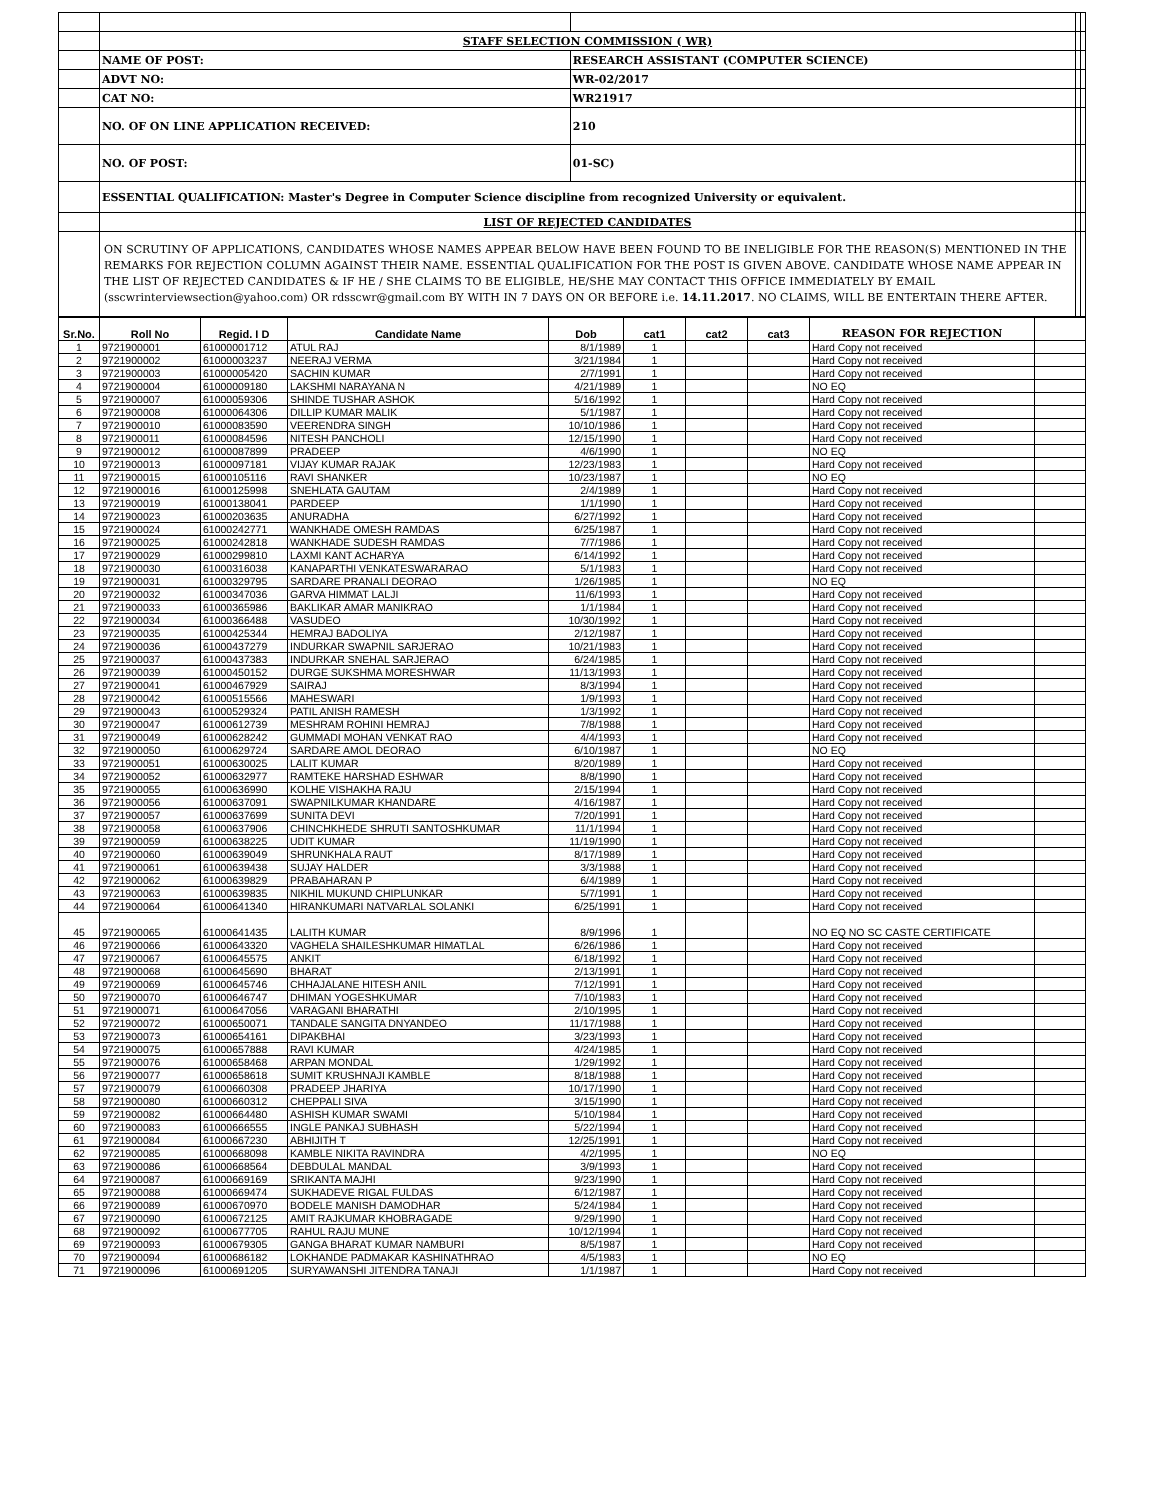| | STAFF SELECTION COMMISSION ( WR) | | | | |
| | NAME OF POST: | RESEARCH ASSISTANT (COMPUTER SCIENCE) | | | |
| | ADVT NO: | WR-02/2017 | | | |
| | CAT NO: | WR21917 | | | |
| | NO. OF ON LINE APPLICATION RECEIVED: | 210 | | | |
| | NO. OF POST: | 01-SC) | | | |
| | ESSENTIAL QUALIFICATION: Master's Degree in Computer Science discipline from recognized University or equivalent. | | | | |
| | LIST OF REJECTED CANDIDATES | | | | |
| | ON SCRUTINY OF APPLICATIONS, CANDIDATES WHOSE NAMES APPEAR BELOW HAVE BEEN FOUND TO BE INELIGIBLE FOR THE REASON(S) MENTIONED IN THE REMARKS FOR REJECTION COLUMN AGAINST THEIR NAME. ESSENTIAL QUALIFICATION FOR THE POST IS GIVEN ABOVE. CANDIDATE WHOSE NAME APPEAR IN THE LIST OF REJECTED CANDIDATES & IF HE / SHE CLAIMS TO BE ELIGIBLE, HE/SHE MAY CONTACT THIS OFFICE IMMEDIATELY BY EMAIL (sscwrinterviewsection@yahoo.com) OR rdsscwr@gmail.com BY WITH IN 7 DAYS ON OR BEFORE i.e. 14.11.2017 . NO CLAIMS, WILL BE ENTERTAIN THERE AFTER. | | | | |
| Sr.No. | Roll No | Regid. I D | Candidate Name | Dob | cat1 | cat2 | cat3 | REASON FOR REJECTION | |
| --- | --- | --- | --- | --- | --- | --- | --- | --- | --- |
| 1 | 9721900001 | 61000001712 | ATUL RAJ | 8/1/1989 | 1 | | | Hard Copy not received | |
| 2 | 9721900002 | 61000003237 | NEERAJ VERMA | 3/21/1984 | 1 | | | Hard Copy not received | |
| 3 | 9721900003 | 61000005420 | SACHIN KUMAR | 2/7/1991 | 1 | | | Hard Copy not received | |
| 4 | 9721900004 | 61000009180 | LAKSHMI NARAYANA N | 4/21/1989 | 1 | | | NO EQ | |
| 5 | 9721900007 | 61000059306 | SHINDE TUSHAR ASHOK | 5/16/1992 | 1 | | | Hard Copy not received | |
| 6 | 9721900008 | 61000064306 | DILLIP KUMAR MALIK | 5/1/1987 | 1 | | | Hard Copy not received | |
| 7 | 9721900010 | 61000083590 | VEERENDRA SINGH | 10/10/1986 | 1 | | | Hard Copy not received | |
| 8 | 9721900011 | 61000084596 | NITESH PANCHOLI | 12/15/1990 | 1 | | | Hard Copy not received | |
| 9 | 9721900012 | 61000087899 | PRADEEP | 4/6/1990 | 1 | | | NO EQ | |
| 10 | 9721900013 | 61000097181 | VIJAY KUMAR RAJAK | 12/23/1983 | 1 | | | Hard Copy not received | |
| 11 | 9721900015 | 61000105116 | RAVI SHANKER | 10/23/1987 | 1 | | | NO EQ | |
| 12 | 9721900016 | 61000125998 | SNEHLATA GAUTAM | 2/4/1989 | 1 | | | Hard Copy not received | |
| 13 | 9721900019 | 61000138041 | PARDEEP | 1/1/1990 | 1 | | | Hard Copy not received | |
| 14 | 9721900023 | 61000203635 | ANURADHA | 6/27/1992 | 1 | | | Hard Copy not received | |
| 15 | 9721900024 | 61000242771 | WANKHADE OMESH RAMDAS | 6/25/1987 | 1 | | | Hard Copy not received | |
| 16 | 9721900025 | 61000242818 | WANKHADE SUDESH RAMDAS | 7/7/1986 | 1 | | | Hard Copy not received | |
| 17 | 9721900029 | 61000299810 | LAXMI KANT ACHARYA | 6/14/1992 | 1 | | | Hard Copy not received | |
| 18 | 9721900030 | 61000316038 | KANAPARTHI VENKATESWARARAO | 5/1/1983 | 1 | | | Hard Copy not received | |
| 19 | 9721900031 | 61000329795 | SARDARE PRANALI DEORAO | 1/26/1985 | 1 | | | NO EQ | |
| 20 | 9721900032 | 61000347036 | GARVA HIMMAT LALJI | 11/6/1993 | 1 | | | Hard Copy not received | |
| 21 | 9721900033 | 61000365986 | BAKLIKAR AMAR MANIKRAO | 1/1/1984 | 1 | | | Hard Copy not received | |
| 22 | 9721900034 | 61000366488 | VASUDEO | 10/30/1992 | 1 | | | Hard Copy not received | |
| 23 | 9721900035 | 61000425344 | HEMRAJ BADOLIYA | 2/12/1987 | 1 | | | Hard Copy not received | |
| 24 | 9721900036 | 61000437279 | INDURKAR SWAPNIL SARJERAO | 10/21/1983 | 1 | | | Hard Copy not received | |
| 25 | 9721900037 | 61000437383 | INDURKAR SNEHAL SARJERAO | 6/24/1985 | 1 | | | Hard Copy not received | |
| 26 | 9721900039 | 61000450152 | DURGE SUKSHMA MORESHWAR | 11/13/1993 | 1 | | | Hard Copy not received | |
| 27 | 9721900041 | 61000467929 | SAIRAJ | 8/3/1994 | 1 | | | Hard Copy not received | |
| 28 | 9721900042 | 61000515566 | MAHESWARI | 1/9/1993 | 1 | | | Hard Copy not received | |
| 29 | 9721900043 | 61000529324 | PATIL ANISH RAMESH | 1/3/1992 | 1 | | | Hard Copy not received | |
| 30 | 9721900047 | 61000612739 | MESHRAM ROHINI HEMRAJ | 7/8/1988 | 1 | | | Hard Copy not received | |
| 31 | 9721900049 | 61000628242 | GUMMADI MOHAN VENKAT RAO | 4/4/1993 | 1 | | | Hard Copy not received | |
| 32 | 9721900050 | 61000629724 | SARDARE AMOL DEORAO | 6/10/1987 | 1 | | | NO EQ | |
| 33 | 9721900051 | 61000630025 | LALIT KUMAR | 8/20/1989 | 1 | | | Hard Copy not received | |
| 34 | 9721900052 | 61000632977 | RAMTEKE HARSHAD ESHWAR | 8/8/1990 | 1 | | | Hard Copy not received | |
| 35 | 9721900055 | 61000636990 | KOLHE VISHAKHA RAJU | 2/15/1994 | 1 | | | Hard Copy not received | |
| 36 | 9721900056 | 61000637091 | SWAPNILKUMAR KHANDARE | 4/16/1987 | 1 | | | Hard Copy not received | |
| 37 | 9721900057 | 61000637699 | SUNITA DEVI | 7/20/1991 | 1 | | | Hard Copy not received | |
| 38 | 9721900058 | 61000637906 | CHINCHKHEDE SHRUTI SANTOSHKUMAR | 11/1/1994 | 1 | | | Hard Copy not received | |
| 39 | 9721900059 | 61000638225 | UDIT KUMAR | 11/19/1990 | 1 | | | Hard Copy not received | |
| 40 | 9721900060 | 61000639049 | SHRUNKHALA RAUT | 8/17/1989 | 1 | | | Hard Copy not received | |
| 41 | 9721900061 | 61000639438 | SUJAY HALDER | 3/3/1988 | 1 | | | Hard Copy not received | |
| 42 | 9721900062 | 61000639829 | PRABAHARAN P | 6/4/1989 | 1 | | | Hard Copy not received | |
| 43 | 9721900063 | 61000639835 | NIKHIL MUKUND CHIPLUNKAR | 5/7/1991 | 1 | | | Hard Copy not received | |
| 44 | 9721900064 | 61000641340 | HIRANKUMARI NATVARLAL SOLANKI | 6/25/1991 | 1 | | | Hard Copy not received | |
| 45 | 9721900065 | 61000641435 | LALITH KUMAR | 8/9/1996 | 1 | | | NO EQ NO SC CASTE CERTIFICATE | |
| 46 | 9721900066 | 61000643320 | VAGHELA SHAILESHKUMAR HIMATLAL | 6/26/1986 | 1 | | | Hard Copy not received | |
| 47 | 9721900067 | 61000645575 | ANKIT | 6/18/1992 | 1 | | | Hard Copy not received | |
| 48 | 9721900068 | 61000645690 | BHARAT | 2/13/1991 | 1 | | | Hard Copy not received | |
| 49 | 9721900069 | 61000645746 | CHHAJALANE HITESH ANIL | 7/12/1991 | 1 | | | Hard Copy not received | |
| 50 | 9721900070 | 61000646747 | DHIMAN YOGESHKUMAR | 7/10/1983 | 1 | | | Hard Copy not received | |
| 51 | 9721900071 | 61000647056 | VARAGANI BHARATHI | 2/10/1995 | 1 | | | Hard Copy not received | |
| 52 | 9721900072 | 61000650071 | TANDALE SANGITA DNYANDEO | 11/17/1988 | 1 | | | Hard Copy not received | |
| 53 | 9721900073 | 61000654161 | DIPAKBHAI | 3/23/1993 | 1 | | | Hard Copy not received | |
| 54 | 9721900075 | 61000657888 | RAVI KUMAR | 4/24/1985 | 1 | | | Hard Copy not received | |
| 55 | 9721900076 | 61000658468 | ARPAN MONDAL | 1/29/1992 | 1 | | | Hard Copy not received | |
| 56 | 9721900077 | 61000658618 | SUMIT KRUSHNAJI KAMBLE | 8/18/1988 | 1 | | | Hard Copy not received | |
| 57 | 9721900079 | 61000660308 | PRADEEP JHARIYA | 10/17/1990 | 1 | | | Hard Copy not received | |
| 58 | 9721900080 | 61000660312 | CHEPPALI SIVA | 3/15/1990 | 1 | | | Hard Copy not received | |
| 59 | 9721900082 | 61000664480 | ASHISH KUMAR SWAMI | 5/10/1984 | 1 | | | Hard Copy not received | |
| 60 | 9721900083 | 61000666555 | INGLE PANKAJ SUBHASH | 5/22/1994 | 1 | | | Hard Copy not received | |
| 61 | 9721900084 | 61000667230 | ABHIJITH T | 12/25/1991 | 1 | | | Hard Copy not received | |
| 62 | 9721900085 | 61000668098 | KAMBLE NIKITA RAVINDRA | 4/2/1995 | 1 | | | NO EQ | |
| 63 | 9721900086 | 61000668564 | DEBDULAL MANDAL | 3/9/1993 | 1 | | | Hard Copy not received | |
| 64 | 9721900087 | 61000669169 | SRIKANTA MAJHI | 9/23/1990 | 1 | | | Hard Copy not received | |
| 65 | 9721900088 | 61000669474 | SUKHADEVE RIGAL FULDAS | 6/12/1987 | 1 | | | Hard Copy not received | |
| 66 | 9721900089 | 61000670970 | BODELE MANISH DAMODHAR | 5/24/1984 | 1 | | | Hard Copy not received | |
| 67 | 9721900090 | 61000672125 | AMIT RAJKUMAR KHOBRAGADE | 9/29/1990 | 1 | | | Hard Copy not received | |
| 68 | 9721900092 | 61000677705 | RAHUL RAJU MUNE | 10/12/1994 | 1 | | | Hard Copy not received | |
| 69 | 9721900093 | 61000679305 | GANGA BHARAT KUMAR NAMBURI | 8/5/1987 | 1 | | | Hard Copy not received | |
| 70 | 9721900094 | 61000686182 | LOKHANDE PADMAKAR KASHINATHRAO | 4/5/1983 | 1 | | | NO EQ | |
| 71 | 9721900096 | 61000691205 | SURYAWANSHI JITENDRA TANAJI | 1/1/1987 | 1 | | | Hard Copy not received | |